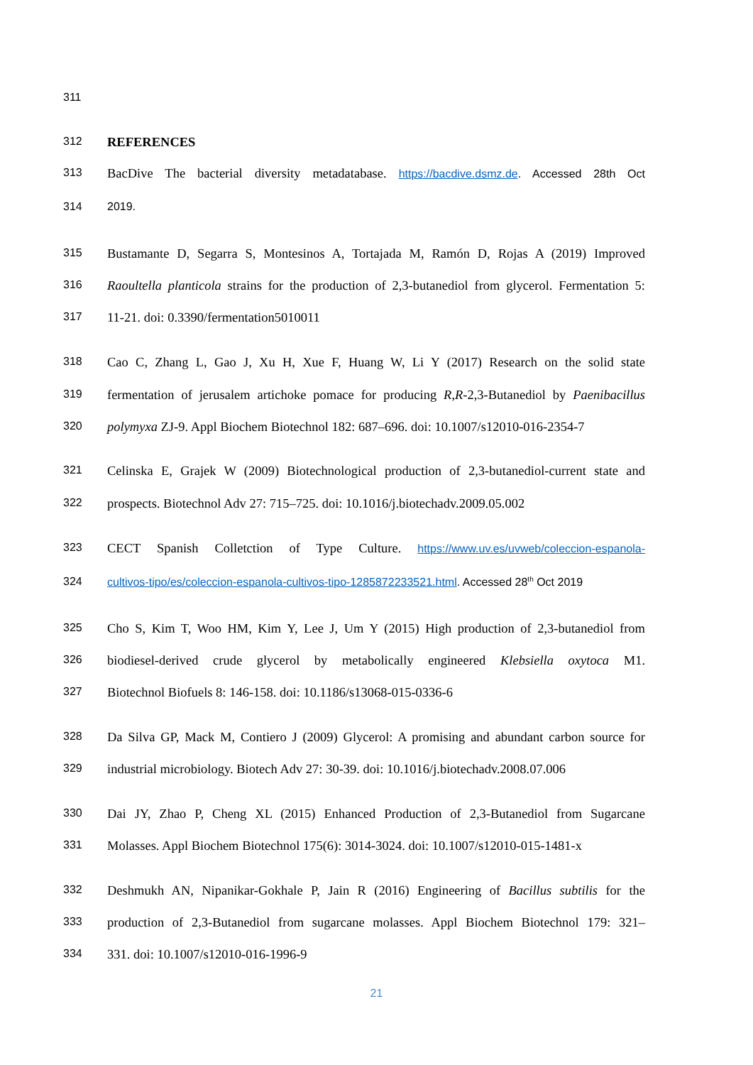311
312 REFERENCES
313 BacDive The bacterial diversity metadatabase. https://bacdive.dsmz.de. Accessed 28th Oct
314 2019.
315 Bustamante D, Segarra S, Montesinos A, Tortajada M, Ramón D, Rojas A (2019) Improved
316 Raoultella planticola strains for the production of 2,3-butanediol from glycerol. Fermentation 5:
317 11-21. doi: 0.3390/fermentation5010011
318 Cao C, Zhang L, Gao J, Xu H, Xue F, Huang W, Li Y (2017) Research on the solid state
319 fermentation of jerusalem artichoke pomace for producing R,R-2,3-Butanediol by Paenibacillus
320 polymyxa ZJ-9. Appl Biochem Biotechnol 182: 687–696. doi: 10.1007/s12010-016-2354-7
321 Celinska E, Grajek W (2009) Biotechnological production of 2,3-butanediol-current state and
322 prospects. Biotechnol Adv 27: 715–725. doi: 10.1016/j.biotechadv.2009.05.002
323 CECT Spanish Colletction of Type Culture. https://www.uv.es/uvweb/coleccion-espanola-
324 cultivos-tipo/es/coleccion-espanola-cultivos-tipo-1285872233521.html. Accessed 28<sup>th</sup> Oct 2019
325 Cho S, Kim T, Woo HM, Kim Y, Lee J, Um Y (2015) High production of 2,3-butanediol from
326 biodiesel-derived crude glycerol by metabolically engineered Klebsiella oxytoca M1.
327 Biotechnol Biofuels 8: 146-158. doi: 10.1186/s13068-015-0336-6
328 Da Silva GP, Mack M, Contiero J (2009) Glycerol: A promising and abundant carbon source for
329 industrial microbiology. Biotech Adv 27: 30-39. doi: 10.1016/j.biotechadv.2008.07.006
330 Dai JY, Zhao P, Cheng XL (2015) Enhanced Production of 2,3-Butanediol from Sugarcane
331 Molasses. Appl Biochem Biotechnol 175(6): 3014-3024. doi: 10.1007/s12010-015-1481-x
332 Deshmukh AN, Nipanikar-Gokhale P, Jain R (2016) Engineering of Bacillus subtilis for the
333 production of 2,3-Butanediol from sugarcane molasses. Appl Biochem Biotechnol 179: 321–
334 331. doi: 10.1007/s12010-016-1996-9
21